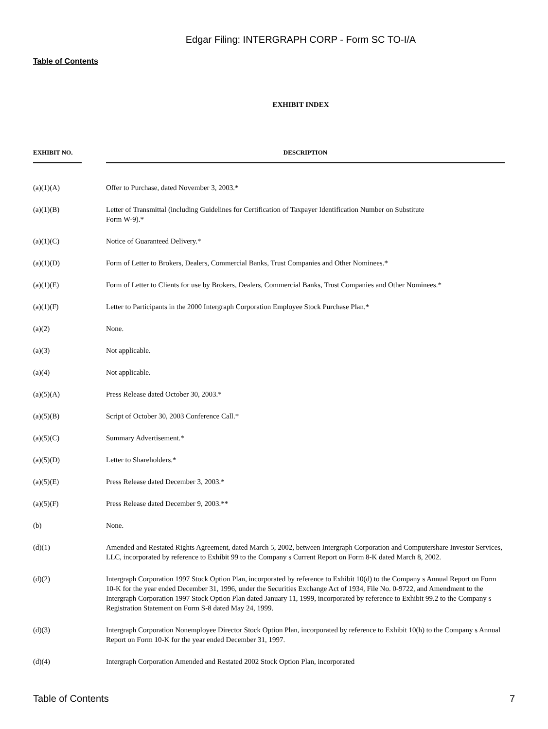Edgar Filing: INTERGRAPH CORP - Form SC TO-I/A
Table of Contents
EXHIBIT INDEX
| EXHIBIT NO. | | DESCRIPTION |
| --- | --- | --- |
| (a)(1)(A) | | Offer to Purchase, dated November 3, 2003.* |
| (a)(1)(B) | | Letter of Transmittal (including Guidelines for Certification of Taxpayer Identification Number on Substitute Form W-9).* |
| (a)(1)(C) | | Notice of Guaranteed Delivery.* |
| (a)(1)(D) | | Form of Letter to Brokers, Dealers, Commercial Banks, Trust Companies and Other Nominees.* |
| (a)(1)(E) | | Form of Letter to Clients for use by Brokers, Dealers, Commercial Banks, Trust Companies and Other Nominees.* |
| (a)(1)(F) | | Letter to Participants in the 2000 Intergraph Corporation Employee Stock Purchase Plan.* |
| (a)(2) | | None. |
| (a)(3) | | Not applicable. |
| (a)(4) | | Not applicable. |
| (a)(5)(A) | | Press Release dated October 30, 2003.* |
| (a)(5)(B) | | Script of October 30, 2003 Conference Call.* |
| (a)(5)(C) | | Summary Advertisement.* |
| (a)(5)(D) | | Letter to Shareholders.* |
| (a)(5)(E) | | Press Release dated December 3, 2003.* |
| (a)(5)(F) | | Press Release dated December 9, 2003.** |
| (b) | | None. |
| (d)(1) | | Amended and Restated Rights Agreement, dated March 5, 2002, between Intergraph Corporation and Computershare Investor Services, LLC, incorporated by reference to Exhibit 99 to the Company s Current Report on Form 8-K dated March 8, 2002. |
| (d)(2) | | Intergraph Corporation 1997 Stock Option Plan, incorporated by reference to Exhibit 10(d) to the Company s Annual Report on Form 10-K for the year ended December 31, 1996, under the Securities Exchange Act of 1934, File No. 0-9722, and Amendment to the Intergraph Corporation 1997 Stock Option Plan dated January 11, 1999, incorporated by reference to Exhibit 99.2 to the Company s Registration Statement on Form S-8 dated May 24, 1999. |
| (d)(3) | | Intergraph Corporation Nonemployee Director Stock Option Plan, incorporated by reference to Exhibit 10(h) to the Company s Annual Report on Form 10-K for the year ended December 31, 1997. |
| (d)(4) | | Intergraph Corporation Amended and Restated 2002 Stock Option Plan, incorporated |
Table of Contents 7